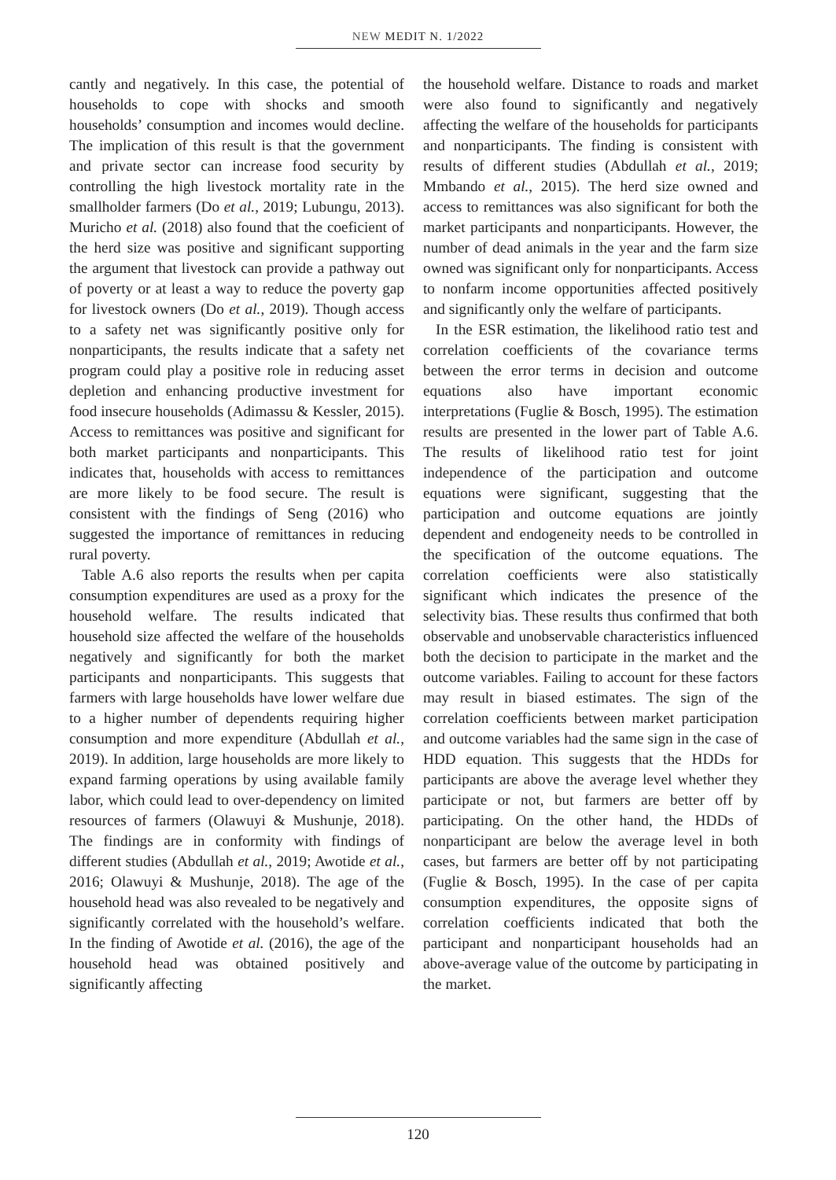NEW MEDIT N. 1/2022
cantly and negatively. In this case, the potential of households to cope with shocks and smooth households’ consumption and incomes would decline. The implication of this result is that the government and private sector can increase food security by controlling the high livestock mortality rate in the smallholder farmers (Do et al., 2019; Lubungu, 2013). Muricho et al. (2018) also found that the coeficient of the herd size was positive and significant supporting the argument that livestock can provide a pathway out of poverty or at least a way to reduce the poverty gap for livestock owners (Do et al., 2019). Though access to a safety net was significantly positive only for nonparticipants, the results indicate that a safety net program could play a positive role in reducing asset depletion and enhancing productive investment for food insecure households (Adimassu & Kessler, 2015). Access to remittances was positive and significant for both market participants and nonparticipants. This indicates that, households with access to remittances are more likely to be food secure. The result is consistent with the findings of Seng (2016) who suggested the importance of remittances in reducing rural poverty.
Table A.6 also reports the results when per capita consumption expenditures are used as a proxy for the household welfare. The results indicated that household size affected the welfare of the households negatively and significantly for both the market participants and nonparticipants. This suggests that farmers with large households have lower welfare due to a higher number of dependents requiring higher consumption and more expenditure (Abdullah et al., 2019). In addition, large households are more likely to expand farming operations by using available family labor, which could lead to over-dependency on limited resources of farmers (Olawuyi & Mushunje, 2018). The findings are in conformity with findings of different studies (Abdullah et al., 2019; Awotide et al., 2016; Olawuyi & Mushunje, 2018). The age of the household head was also revealed to be negatively and significantly correlated with the household’s welfare. In the finding of Awotide et al. (2016), the age of the household head was obtained positively and significantly affecting
the household welfare. Distance to roads and market were also found to significantly and negatively affecting the welfare of the households for participants and nonparticipants. The finding is consistent with results of different studies (Abdullah et al., 2019; Mmbando et al., 2015). The herd size owned and access to remittances was also significant for both the market participants and nonparticipants. However, the number of dead animals in the year and the farm size owned was significant only for nonparticipants. Access to nonfarm income opportunities affected positively and significantly only the welfare of participants.
In the ESR estimation, the likelihood ratio test and correlation coefficients of the covariance terms between the error terms in decision and outcome equations also have important economic interpretations (Fuglie & Bosch, 1995). The estimation results are presented in the lower part of Table A.6. The results of likelihood ratio test for joint independence of the participation and outcome equations were significant, suggesting that the participation and outcome equations are jointly dependent and endogeneity needs to be controlled in the specification of the outcome equations. The correlation coefficients were also statistically significant which indicates the presence of the selectivity bias. These results thus confirmed that both observable and unobservable characteristics influenced both the decision to participate in the market and the outcome variables. Failing to account for these factors may result in biased estimates. The sign of the correlation coefficients between market participation and outcome variables had the same sign in the case of HDD equation. This suggests that the HDDs for participants are above the average level whether they participate or not, but farmers are better off by participating. On the other hand, the HDDs of nonparticipant are below the average level in both cases, but farmers are better off by not participating (Fuglie & Bosch, 1995). In the case of per capita consumption expenditures, the opposite signs of correlation coefficients indicated that both the participant and nonparticipant households had an above-average value of the outcome by participating in the market.
120